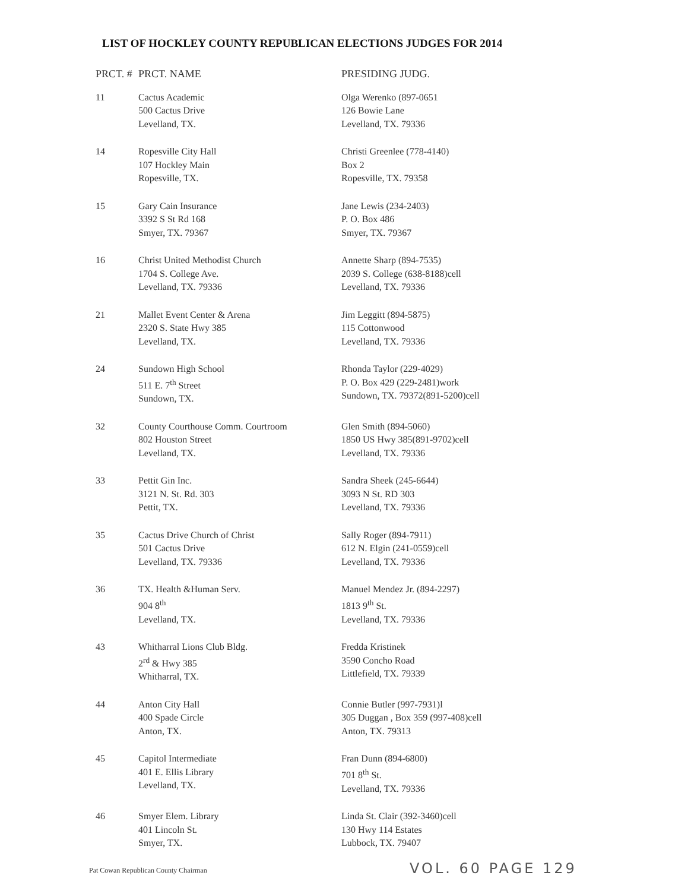LIST OF HOCKLEY COUNTY REPUBLICAN ELECTIONS JUDGES FOR 2014
| PRCT. # | PRCT. NAME | PRESIDING JUDG. |
| --- | --- | --- |
| 11 | Cactus Academic 500 Cactus Drive Levelland, TX. | Olga Werenko (897-0651 126 Bowie Lane Levelland, TX. 79336 |
| 14 | Ropesville City Hall 107 Hockley Main Ropesville, TX. | Christi Greenlee (778-4140) Box 2 Ropesville, TX. 79358 |
| 15 | Gary Cain Insurance 3392 S St Rd 168 Smyer, TX. 79367 | Jane Lewis (234-2403) P. O. Box 486 Smyer, TX. 79367 |
| 16 | Christ United Methodist Church 1704 S. College Ave. Levelland, TX. 79336 | Annette Sharp (894-7535) 2039 S. College (638-8188)cell Levelland, TX. 79336 |
| 21 | Mallet Event Center & Arena 2320 S. State Hwy 385 Levelland, TX. | Jim Leggitt (894-5875) 115 Cottonwood Levelland, TX. 79336 |
| 24 | Sundown High School 511 E. 7<sup>th</sup> Street Sundown, TX. | Rhonda Taylor (229-4029) P. O. Box 429 (229-2481)work Sundown, TX. 79372(891-5200)cell |
| 32 | County Courthouse Comm. Courtroom 802 Houston Street Levelland, TX. | Glen Smith (894-5060) 1850 US Hwy 385(891-9702)cell Levelland, TX. 79336 |
| 33 | Pettit Gin Inc. 3121 N. St. Rd. 303 Pettit, TX. | Sandra Sheek (245-6644) 3093 N St. RD 303 Levelland, TX. 79336 |
| 35 | Cactus Drive Church of Christ 501 Cactus Drive Levelland, TX. 79336 | Sally Roger (894-7911) 612 N. Elgin (241-0559)cell Levelland, TX. 79336 |
| 36 | TX. Health &Human Serv. 904 8<sup>th</sup> Levelland, TX. | Manuel Mendez Jr. (894-2297) 1813 9<sup>th</sup> St. Levelland, TX. 79336 |
| 43 | Whitharral Lions Club Bldg. 2<sup>rd</sup> & Hwy 385 Whitharral, TX. | Fredda Kristinek 3590 Concho Road Littlefield, TX. 79339 |
| 44 | Anton City Hall 400 Spade Circle Anton, TX. | Connie Butler (997-7931)l 305 Duggan , Box 359 (997-408)cell Anton, TX. 79313 |
| 45 | Capitol Intermediate 401 E. Ellis Library Levelland, TX. | Fran Dunn (894-6800) 701 8<sup>th</sup> St. Levelland, TX. 79336 |
| 46 | Smyer Elem. Library 401 Lincoln St. Smyer, TX. | Linda St. Clair (392-3460)cell 130 Hwy 114 Estates Lubbock, TX. 79407 |
Pat Cowan Republican County Chairman
VOL. 60 PAGE 129